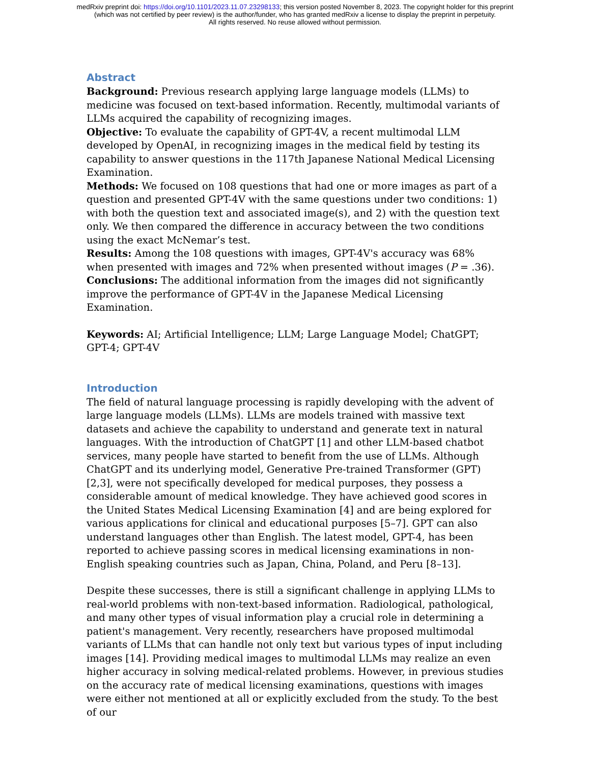medRxiv preprint doi: https://doi.org/10.1101/2023.11.07.23298133; this version posted November 8, 2023. The copyright holder for this preprint
(which was not certified by peer review) is the author/funder, who has granted medRxiv a license to display the preprint in perpetuity.
All rights reserved. No reuse allowed without permission.
Abstract
Background: Previous research applying large language models (LLMs) to medicine was focused on text-based information. Recently, multimodal variants of LLMs acquired the capability of recognizing images.
Objective: To evaluate the capability of GPT-4V, a recent multimodal LLM developed by OpenAI, in recognizing images in the medical field by testing its capability to answer questions in the 117th Japanese National Medical Licensing Examination.
Methods: We focused on 108 questions that had one or more images as part of a question and presented GPT-4V with the same questions under two conditions: 1) with both the question text and associated image(s), and 2) with the question text only. We then compared the difference in accuracy between the two conditions using the exact McNemar’s test.
Results: Among the 108 questions with images, GPT-4V's accuracy was 68% when presented with images and 72% when presented without images (P = .36).
Conclusions: The additional information from the images did not significantly improve the performance of GPT-4V in the Japanese Medical Licensing Examination.
Keywords: AI; Artificial Intelligence; LLM; Large Language Model; ChatGPT; GPT-4; GPT-4V
Introduction
The field of natural language processing is rapidly developing with the advent of large language models (LLMs). LLMs are models trained with massive text datasets and achieve the capability to understand and generate text in natural languages. With the introduction of ChatGPT [1] and other LLM-based chatbot services, many people have started to benefit from the use of LLMs. Although ChatGPT and its underlying model, Generative Pre-trained Transformer (GPT) [2,3], were not specifically developed for medical purposes, they possess a considerable amount of medical knowledge. They have achieved good scores in the United States Medical Licensing Examination [4] and are being explored for various applications for clinical and educational purposes [5–7]. GPT can also understand languages other than English. The latest model, GPT-4, has been reported to achieve passing scores in medical licensing examinations in non-English speaking countries such as Japan, China, Poland, and Peru [8–13].
Despite these successes, there is still a significant challenge in applying LLMs to real-world problems with non-text-based information. Radiological, pathological, and many other types of visual information play a crucial role in determining a patient's management. Very recently, researchers have proposed multimodal variants of LLMs that can handle not only text but various types of input including images [14]. Providing medical images to multimodal LLMs may realize an even higher accuracy in solving medical-related problems. However, in previous studies on the accuracy rate of medical licensing examinations, questions with images were either not mentioned at all or explicitly excluded from the study. To the best of our